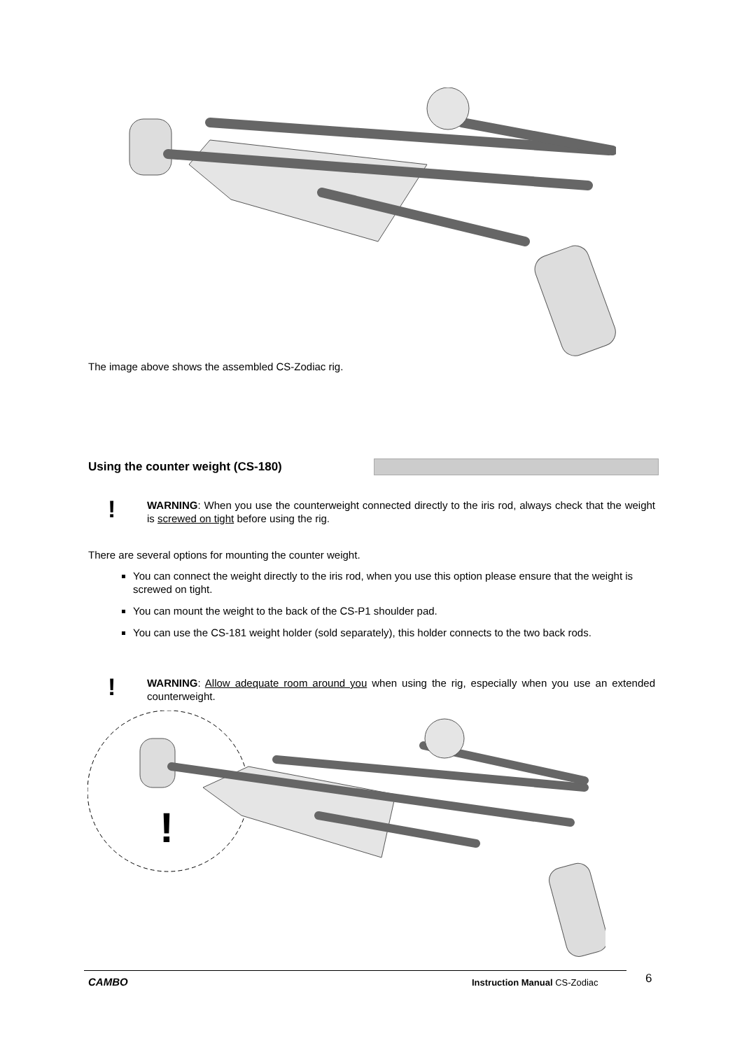The image above shows the assembled CS-Zodiac rig.
Using the counter weight (CS-180)
!
WARNING: When you use the counterweight connected directly to the iris rod, always check that the weight is screwed on tight before using the rig.
There are several options for mounting the counter weight.
You can connect the weight directly to the iris rod, when you use this option please ensure that the weight is screwed on tight.
You can mount the weight to the back of the CS-P1 shoulder pad.
You can use the CS-181 weight holder (sold separately), this holder connects to the two back rods.
!
WARNING: Allow adequate room around you when using the rig, especially when you use an extended counterweight.
!
CAMBO Instruction Manual CS-Zodiac 6